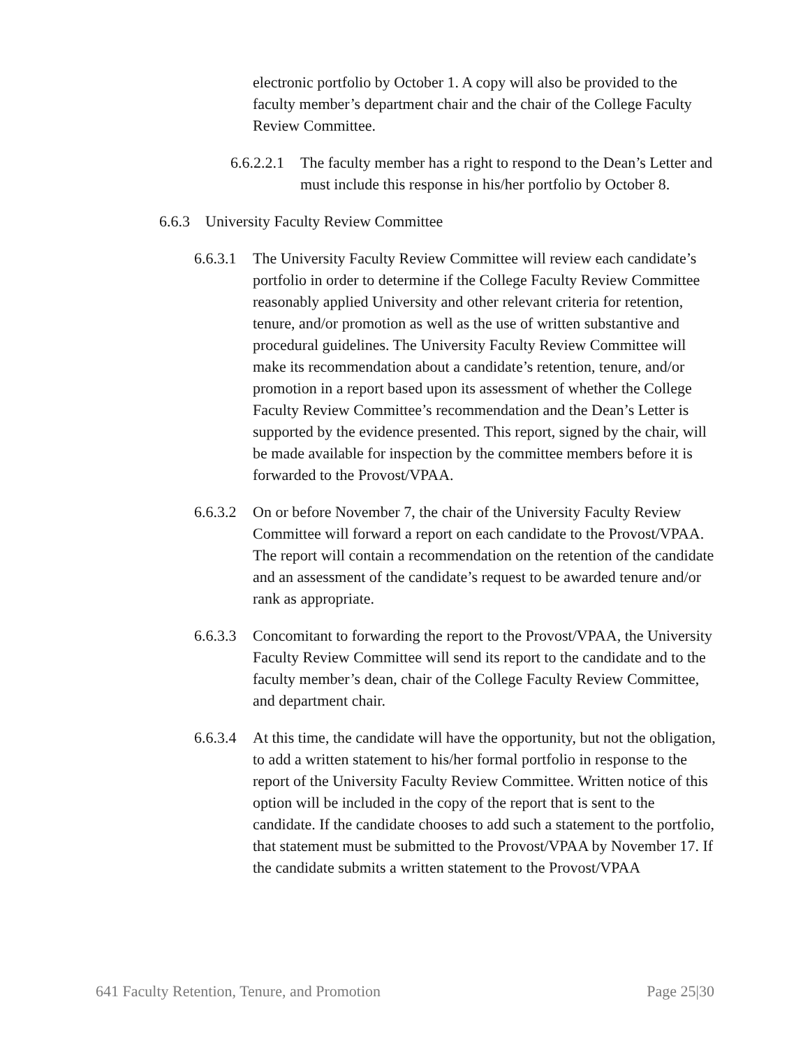electronic portfolio by October 1. A copy will also be provided to the faculty member’s department chair and the chair of the College Faculty Review Committee.
6.6.2.2.1 The faculty member has a right to respond to the Dean’s Letter and must include this response in his/her portfolio by October 8.
6.6.3 University Faculty Review Committee
6.6.3.1 The University Faculty Review Committee will review each candidate’s portfolio in order to determine if the College Faculty Review Committee reasonably applied University and other relevant criteria for retention, tenure, and/or promotion as well as the use of written substantive and procedural guidelines. The University Faculty Review Committee will make its recommendation about a candidate’s retention, tenure, and/or promotion in a report based upon its assessment of whether the College Faculty Review Committee’s recommendation and the Dean’s Letter is supported by the evidence presented. This report, signed by the chair, will be made available for inspection by the committee members before it is forwarded to the Provost/VPAA.
6.6.3.2 On or before November 7, the chair of the University Faculty Review Committee will forward a report on each candidate to the Provost/VPAA. The report will contain a recommendation on the retention of the candidate and an assessment of the candidate’s request to be awarded tenure and/or rank as appropriate.
6.6.3.3 Concomitant to forwarding the report to the Provost/VPAA, the University Faculty Review Committee will send its report to the candidate and to the faculty member’s dean, chair of the College Faculty Review Committee, and department chair.
6.6.3.4 At this time, the candidate will have the opportunity, but not the obligation, to add a written statement to his/her formal portfolio in response to the report of the University Faculty Review Committee. Written notice of this option will be included in the copy of the report that is sent to the candidate. If the candidate chooses to add such a statement to the portfolio, that statement must be submitted to the Provost/VPAA by November 17. If the candidate submits a written statement to the Provost/VPAA
641 Faculty Retention, Tenure, and Promotion Page 25|30